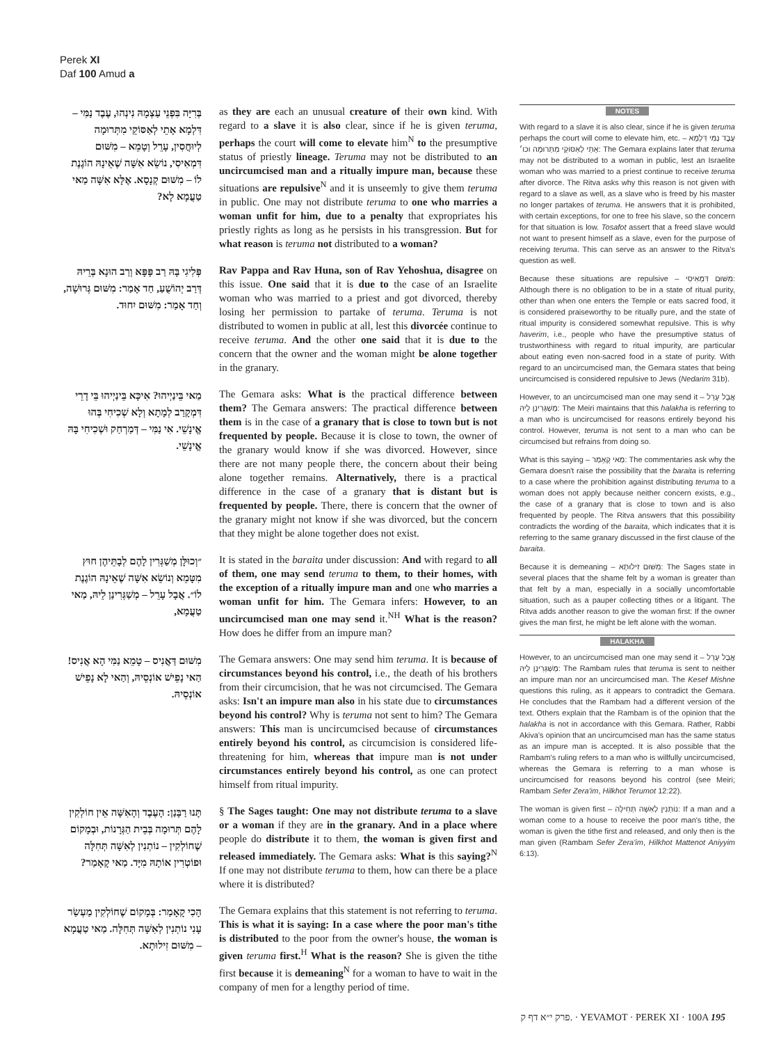Perek XI
Daf 100 Amud a
בְּרִיָּה בִּפְנֵי עַצְמָהּ נִינְהוּ, עֶבֶד נַמִּי – דִּלְמָא אָתֵי לְאַסּוֹקֵי מִתְּרוּמָה לְיוּחֲסִין, עָרֵל וְטָמֵא – מִשּׁוּם דִּמְאִיסִי, נוֹשֵׂא אִשָּׁה שֶׁאֵינָהּ הוֹגֶנֶת לוֹ – מִשּׁוּם קְנָסָא. אֶלָּא אִשָּׁה מַאי טַעֲמָא לָא?
as they are each an unusual creature of their own kind. With regard to a slave it is also clear, since if he is given teruma, perhaps the court will come to elevate him<sup>N</sup> to the presumptive status of priestly lineage. Teruma may not be distributed to an uncircumcised man and a ritually impure man, because these situations are repulsive<sup>N</sup> and it is unseemly to give them teruma in public. One may not distribute teruma to one who marries a woman unfit for him, due to a penalty that expropriates his priestly rights as long as he persists in his transgression. But for what reason is teruma not distributed to a woman?
פְּלִיגִי בָּהּ רַב פָּפָּא וְרַב הוּנָא בְּרֵיהּ דְּרַב יְהוֹשֻׁעַ, חַד אָמַר: מִשּׁוּם גְּרוּשָׁה, וְחַד אָמַר: מִשּׁוּם יִחוּד.
Rav Pappa and Rav Huna, son of Rav Yehoshua, disagree on this issue. One said that it is due to the case of an Israelite woman who was married to a priest and got divorced, thereby losing her permission to partake of teruma. Teruma is not distributed to women in public at all, lest this divorcée continue to receive teruma. And the other one said that it is due to the concern that the owner and the woman might be alone together in the granary.
מַאי בֵּינַיְיהוּ? אִיכָּא בֵּינַיְיהוּ בֵּי דָרֵי דִּמְקָרַב לְמָתָא וְלָא שְׁכִיחִי בְּהוּ אֱינָשֵׁי. אִי נַמִּי – דְּמַרְחַק וּשְׁכִיחִי בָּהּ אֱינָשֵׁי.
The Gemara asks: What is the practical difference between them? The Gemara answers: The practical difference between them is in the case of a granary that is close to town but is not frequented by people. Because it is close to town, the owner of the granary would know if she was divorced. However, since there are not many people there, the concern about their being alone together remains. Alternatively, there is a practical difference in the case of a granary that is distant but is frequented by people. There, there is concern that the owner of the granary might not know if she was divorced, but the concern that they might be alone together does not exist.
״וְכוּלָּן מְשַׁגְּרִין לָהֶם לְבָתֵּיהֶן חוּץ מִטָּמֵא וְנוֹשֵׂא אִשָּׁה שֶׁאֵינָהּ הוֹגֶנֶת לוֹ״. אֲבָל עָרֵל – מְשַׁגְּרִינַן לֵיהּ, מַאי טַעֲמָא,
It is stated in the baraita under discussion: And with regard to all of them, one may send teruma to them, to their homes, with the exception of a ritually impure man and one who marries a woman unfit for him. The Gemara infers: However, to an uncircumcised man one may send it.<sup>NH</sup> What is the reason? How does he differ from an impure man?
מִשּׁוּם דַּאֲנִיס – טָמֵא נַמִּי הָא אֲנִיס! הַאי נָפֵישׁ אוֹנְסֵיהּ, וְהַאי לָא נָפֵישׁ אוֹנְסֵיהּ.
The Gemara answers: One may send him teruma. It is because of circumstances beyond his control, i.e., the death of his brothers from their circumcision, that he was not circumcised. The Gemara asks: Isn't an impure man also in his state due to circumstances beyond his control? Why is teruma not sent to him? The Gemara answers: This man is uncircumcised because of circumstances entirely beyond his control, as circumcision is considered life-threatening for him, whereas that impure man is not under circumstances entirely beyond his control, as one can protect himself from ritual impurity.
תָּנוּ רַבָּנַן: הָעֶבֶד וְהָאִשָּׁה אֵין חוֹלְקִין לָהֶם תְּרוּמָה בְּבֵית הַגְּרָנוֹת, וּבְמָקוֹם שֶׁחוֹלְקִין – נוֹתְנִין לְאִשָּׁה תְּחִלָּה וּפוֹטְרִין אוֹתָהּ מִיָּד. מַאי קָאָמַר?
§ The Sages taught: One may not distribute teruma to a slave or a woman if they are in the granary. And in a place where people do distribute it to them, the woman is given first and released immediately. The Gemara asks: What is this saying?<sup>N</sup> If one may not distribute teruma to them, how can there be a place where it is distributed?
הָכִי קָאָמַר: בְּמָקוֹם שֶׁחוֹלְקִין מַעְשַׂר עָנִי נוֹתְנִין לְאִשָּׁה תְּחִלָּה. מַאי טַעֲמָא – מִשּׁוּם זִילוּתָא.
The Gemara explains that this statement is not referring to teruma. This is what it is saying: In a case where the poor man's tithe is distributed to the poor from the owner's house, the woman is given teruma first.<sup>H</sup> What is the reason? She is given the tithe first because it is demeaning<sup>N</sup> for a woman to have to wait in the company of men for a lengthy period of time.
NOTES
With regard to a slave it is also clear, since if he is given teruma perhaps the court will come to elevate him, etc. – עֶבֶד נַמִּי דִּלְמָא אָתֵי לְאַסּוֹקֵי מִתְּרוּמָה וכו׳: The Gemara explains later that teruma may not be distributed to a woman in public, lest an Israelite woman who was married to a priest continue to receive teruma after divorce. The Ritva asks why this reason is not given with regard to a slave as well, as a slave who is freed by his master no longer partakes of teruma. He answers that it is prohibited, with certain exceptions, for one to free his slave, so the concern for that situation is low. Tosafot assert that a freed slave would not want to present himself as a slave, even for the purpose of receiving teruma. This can serve as an answer to the Ritva's question as well.
Because these situations are repulsive – מִשּׁוּם דִּמְאִיסִי: Although there is no obligation to be in a state of ritual purity, other than when one enters the Temple or eats sacred food, it is considered praiseworthy to be ritually pure, and the state of ritual impurity is considered somewhat repulsive. This is why haverim, i.e., people who have the presumptive status of trustworthiness with regard to ritual impurity, are particular about eating even non-sacred food in a state of purity. With regard to an uncircumcised man, the Gemara states that being uncircumcised is considered repulsive to Jews (Nedarim 31b).
However, to an uncircumcised man one may send it – אֲבָל עָרֵל מְשַׁגְּרִינַן לֵיהּ: The Meiri maintains that this halakha is referring to a man who is uncircumcised for reasons entirely beyond his control. However, teruma is not sent to a man who can be circumcised but refrains from doing so.
What is this saying – מַאי קָאָמַר: The commentaries ask why the Gemara doesn't raise the possibility that the baraita is referring to a case where the prohibition against distributing teruma to a woman does not apply because neither concern exists, e.g., the case of a granary that is close to town and is also frequented by people. The Ritva answers that this possibility contradicts the wording of the baraita, which indicates that it is referring to the same granary discussed in the first clause of the baraita.
Because it is demeaning – מִשּׁוּם זִילוּתָא: The Sages state in several places that the shame felt by a woman is greater than that felt by a man, especially in a socially uncomfortable situation, such as a pauper collecting tithes or a litigant. The Ritva adds another reason to give the woman first: If the owner gives the man first, he might be left alone with the woman.
HALAKHA
However, to an uncircumcised man one may send it – אֲבָל עָרֵל מְשַׁגְּרִינַן לֵיהּ: The Rambam rules that teruma is sent to neither an impure man nor an uncircumcised man. The Kesef Mishne questions this ruling, as it appears to contradict the Gemara. He concludes that the Rambam had a different version of the text. Others explain that the Rambam is of the opinion that the halakha is not in accordance with this Gemara. Rather, Rabbi Akiva's opinion that an uncircumcised man has the same status as an impure man is accepted. It is also possible that the Rambam's ruling refers to a man who is willfully uncircumcised, whereas the Gemara is referring to a man whose is uncircumcised for reasons beyond his control (see Meiri; Rambam Sefer Zera'im, Hilkhot Terumot 12:22).
The woman is given first – נוֹתְנִין לְאִשָּׁה תְּחִילָּה: If a man and a woman come to a house to receive the poor man's tithe, the woman is given the tithe first and released, and only then is the man given (Rambam Sefer Zera'im, Hilkhot Mattenot Aniyyim 6:13).
פרק י״א דף ק. · YEVAMOT · PEREK XI · 100A 195